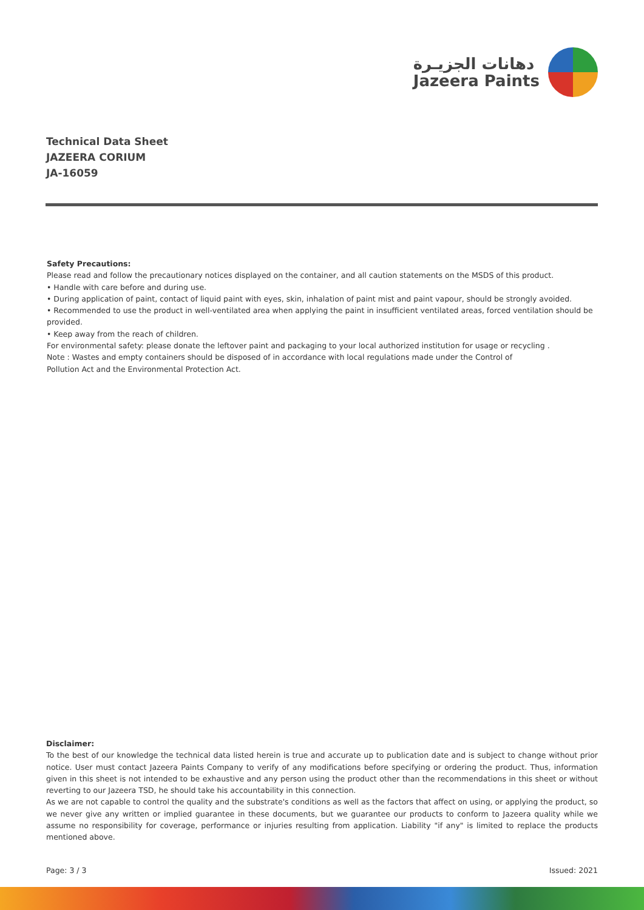دهانات الجزيـرة
Jazeera Paints
Technical Data Sheet
JAZEERA CORIUM
JA-16059
Safety Precautions:
Please read and follow the precautionary notices displayed on the container, and all caution statements on the MSDS of this product.
• Handle with care before and during use.
• During application of paint, contact of liquid paint with eyes, skin, inhalation of paint mist and paint vapour, should be strongly avoided.
• Recommended to use the product in well-ventilated area when applying the paint in insufficient ventilated areas, forced ventilation should be provided.
• Keep away from the reach of children.
For environmental safety: please donate the leftover paint and packaging to your local authorized institution for usage or recycling .
Note : Wastes and empty containers should be disposed of in accordance with local regulations made under the Control of
Pollution Act and the Environmental Protection Act.
Disclaimer:
To the best of our knowledge the technical data listed herein is true and accurate up to publication date and is subject to change without prior notice. User must contact Jazeera Paints Company to verify of any modifications before specifying or ordering the product. Thus, information given in this sheet is not intended to be exhaustive and any person using the product other than the recommendations in this sheet or without reverting to our Jazeera TSD, he should take his accountability in this connection.
As we are not capable to control the quality and the substrate's conditions as well as the factors that affect on using, or applying the product, so we never give any written or implied guarantee in these documents, but we guarantee our products to conform to Jazeera quality while we assume no responsibility for coverage, performance or injuries resulting from application. Liability "if any" is limited to replace the products mentioned above.
Page: 3 / 3 Issued: 2021